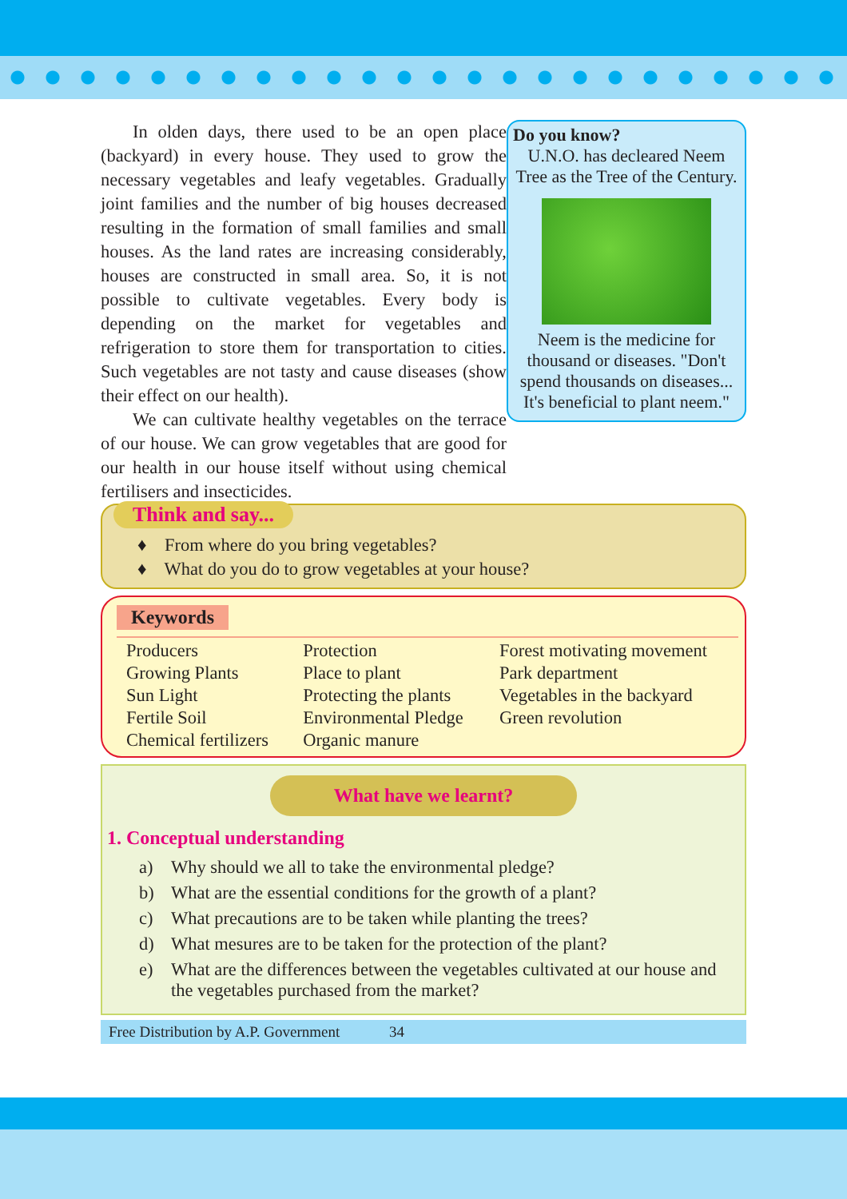In olden days, there used to be an open place (backyard) in every house. They used to grow the necessary vegetables and leafy vegetables. Gradually joint families and the number of big houses decreased resulting in the formation of small families and small houses. As the land rates are increasing considerably, houses are constructed in small area. So, it is not possible to cultivate vegetables. Every body is depending on the market for vegetables and refrigeration to store them for transportation to cities. Such vegetables are not tasty and cause diseases (show their effect on our health).
We can cultivate healthy vegetables on the terrace of our house. We can grow vegetables that are good for our health in our house itself without using chemical fertilisers and insecticides.
Do you know?
U.N.O. has decleared Neem Tree as the Tree of the Century.
Neem is the medicine for thousand or diseases. "Don't spend thousands on diseases... It's beneficial to plant neem."
Think and say...
♦ From where do you bring vegetables?
♦ What do you do to grow vegetables at your house?
Keywords
| Producers Growing Plants Sun Light Fertile Soil Chemical fertilizers | Protection Place to plant Protecting the plants Environmental Pledge Organic manure | Forest motivating movement Park department Vegetables in the backyard Green revolution |
What have we learnt?
1. Conceptual understanding
a) Why should we all to take the environmental pledge?
b) What are the essential conditions for the growth of a plant?
c) What precautions are to be taken while planting the trees?
d) What mesures are to be taken for the protection of the plant?
e) What are the differences between the vegetables cultivated at our house and the vegetables purchased from the market?
Free Distribution by A.P. Government 34